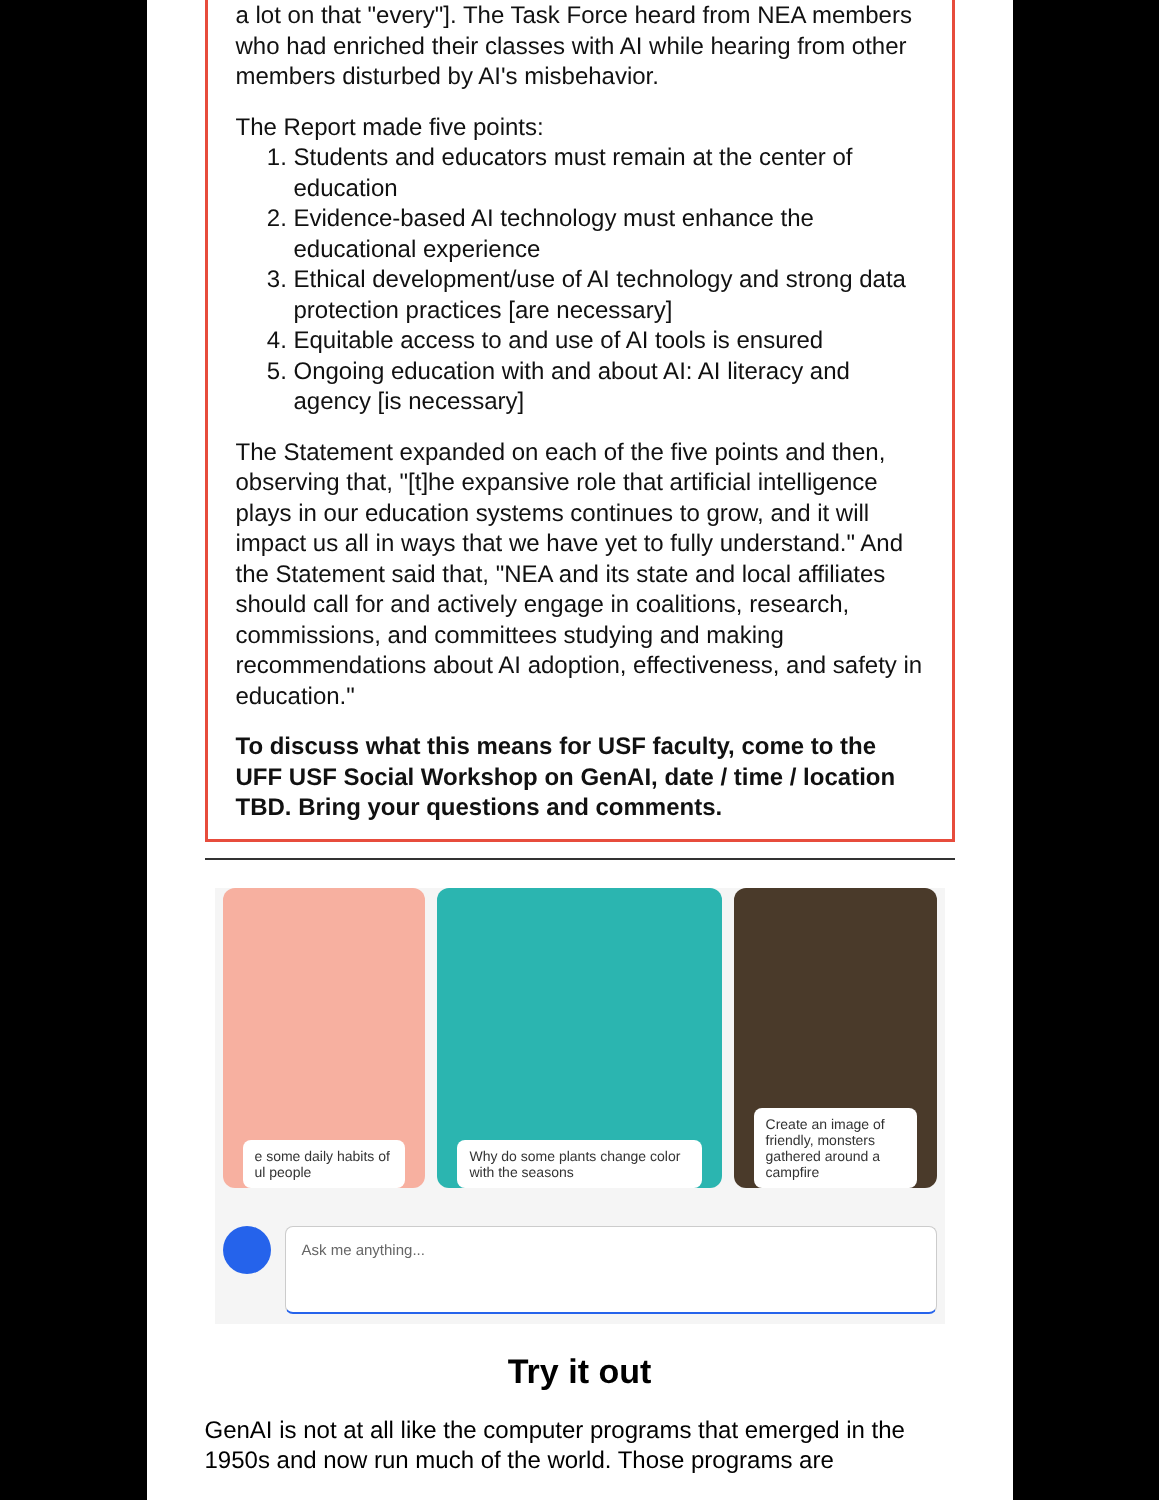a lot on that "every"]. The Task Force heard from NEA members who had enriched their classes with AI while hearing from other members disturbed by AI's misbehavior.
The Report made five points:
1. Students and educators must remain at the center of education
2. Evidence-based AI technology must enhance the educational experience
3. Ethical development/use of AI technology and strong data protection practices [are necessary]
4. Equitable access to and use of AI tools is ensured
5. Ongoing education with and about AI: AI literacy and agency [is necessary]
The Statement expanded on each of the five points and then, observing that, "[t]he expansive role that artificial intelligence plays in our education systems continues to grow, and it will impact us all in ways that we have yet to fully understand." And the Statement said that, "NEA and its state and local affiliates should call for and actively engage in coalitions, research, commissions, and committees studying and making recommendations about AI adoption, effectiveness, and safety in education."
To discuss what this means for USF faculty, come to the UFF USF Social Workshop on GenAI, date / time / location TBD. Bring your questions and comments.
e some daily habits of ul people
Why do some plants change color with the seasons
Create an image of friendly, monsters gathered around a campfire
Ask me anything...
Try it out
GenAI is not at all like the computer programs that emerged in the 1950s and now run much of the world. Those programs are